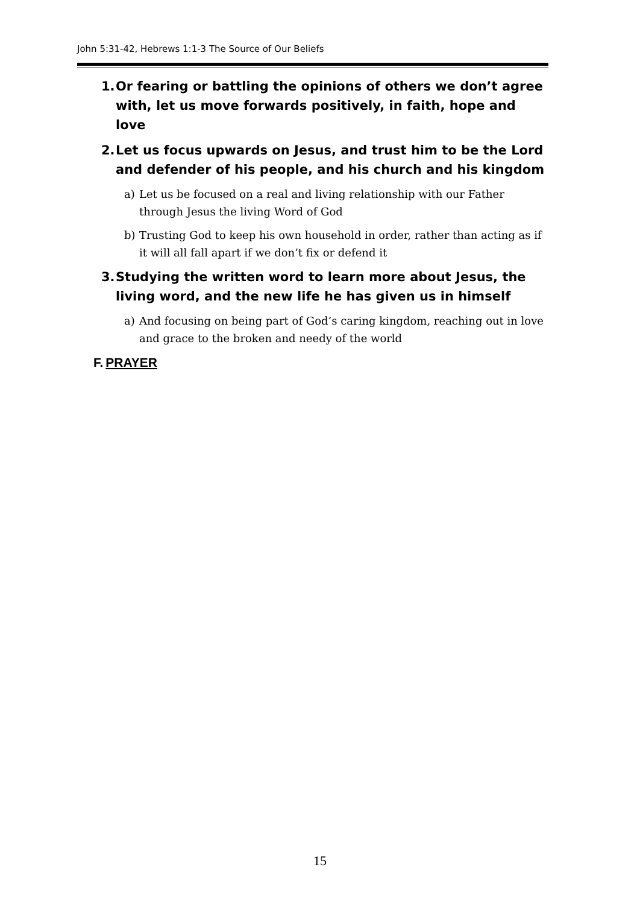John 5:31-42, Hebrews 1:1-3 The Source of Our Beliefs
1.
Or fearing or battling the opinions of others we don’t agree with, let us move forwards positively, in faith, hope and love
2.
Let us focus upwards on Jesus, and trust him to be the Lord and defender of his people, and his church and his kingdom
a) Let us be focused on a real and living relationship with our Father through Jesus the living Word of God
b) Trusting God to keep his own household in order, rather than acting as if it will all fall apart if we don’t fix or defend it
3.
Studying the written word to learn more about Jesus, the living word, and the new life he has given us in himself
a) And focusing on being part of God’s caring kingdom, reaching out in love and grace to the broken and needy of the world
F. PRAYER
15